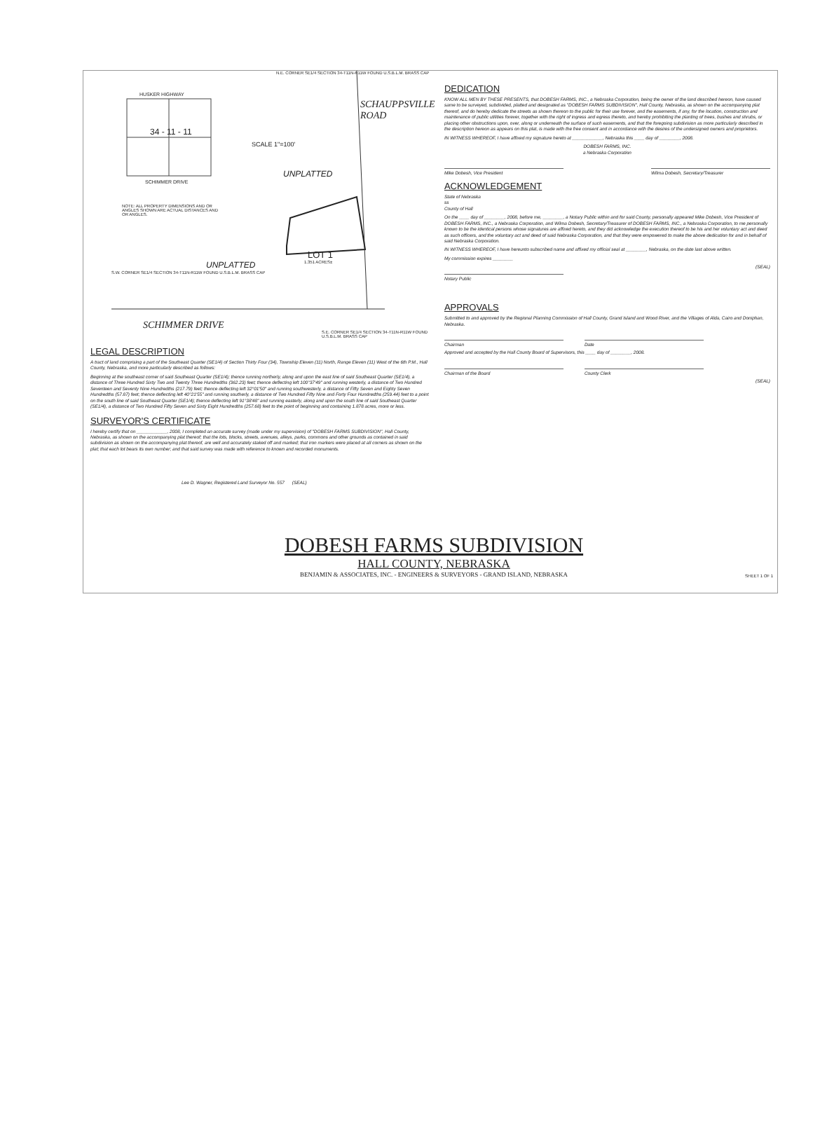HUSKER HIGHWAY
34 - 11 - 11
SCHIMMER DRIVE
NOTE: ALL PROPERTY DIMENSIONS AND OR ANGLES SHOWN ARE ACTUAL DISTANCES AND OR ANGLES.
UNPLATTED
UNPLATTED
LOT 1
1.351 ACRES±
SCHIMMER DRIVE
SCHAUPPSVILLE ROAD
SCALE 1"=100'
N.E. CORNER SE1/4 SECTION 34-T11N-R11W FOUND U.S.B.L.M. BRASS CAP
S.W. CORNER SE1/4 SECTION 34-T11N-R11W FOUND U.S.B.L.M. BRASS CAP
S.E. CORNER SE1/4 SECTION 34-T11N-R11W FOUND U.S.B.L.M. BRASS CAP
LEGAL DESCRIPTION
A tract of land comprising a part of the Southeast Quarter (SE1/4) of Section Thirty Four (34), Township Eleven (11) North, Range Eleven (11) West of the 6th P.M., Hall County, Nebraska, and more particularly described as follows:
Beginning at the southeast corner of said Southeast Quarter (SE1/4); thence running northerly, along and upon the east line of said Southeast Quarter (SE1/4), a distance of Three Hundred Sixty Two and Twenty Three Hundredths (362.23) feet; thence deflecting left 100°37'49" and running westerly, a distance of Two Hundred Seventeen and Seventy Nine Hundredths (217.79) feet; thence deflecting left 32°01'50" and running southwesterly, a distance of Fifty Seven and Eighty Seven Hundredths (57.87) feet; thence deflecting left 40°21'55" and running southerly, a distance of Two Hundred Fifty Nine and Forty Four Hundredths (259.44) feet to a point on the south line of said Southeast Quarter (SE1/4); thence deflecting left 91°38'48" and running easterly, along and upon the south line of said Southeast Quarter (SE1/4), a distance of Two Hundred Fifty Seven and Sixty Eight Hundredths (257.68) feet to the point of beginning and containing 1.878 acres, more or less.
SURVEYOR'S CERTIFICATE
I hereby certify that on ____________, 2008, I completed an accurate survey (made under my supervision) of "DOBESH FARMS SUBDIVISION", Hall County, Nebraska, as shown on the accompanying plat thereof; that the lots, blocks, streets, avenues, alleys, parks, commons and other grounds as contained in said subdivision as shown on the accompanying plat thereof, are well and accurately staked off and marked; that iron markers were placed at all corners as shown on the plat; that each lot bears its own number; and that said survey was made with reference to known and recorded monuments.
Lee D. Wagner, Registered Land Surveyor No. 557 (SEAL)
DEDICATION
KNOW ALL MEN BY THESE PRESENTS, that DOBESH FARMS, INC., a Nebraska Corporation, being the owner of the land described hereon, have caused same to be surveyed, subdivided, platted and designated as "DOBESH FARMS SUBDIVISION", Hall County, Nebraska, as shown on the accompanying plat thereof, and do hereby dedicate the streets as shown thereon to the public for their use forever, and the easements, if any, for the location, construction and maintenance of public utilities forever, together with the right of ingress and egress thereto, and hereby prohibiting the planting of trees, bushes and shrubs, or placing other obstructions upon, over, along or underneath the surface of such easements, and that the foregoing subdivision as more particularly described in the description hereon as appears on this plat, is made with the free consent and in accordance with the desires of the undersigned owners and proprietors.
IN WITNESS WHEREOF, I have affixed my signature hereto at ____________, Nebraska this ____ day of ________, 2008.
DOBESH FARMS, INC.
a Nebraska Corporation
Mike Dobesh, Vice President Wilma Dobesh, Secretary/Treasurer
ACKNOWLEDGEMENT
State of Nebraska
ss
County of Hall
On the ____ day of ________, 2008, before me, ________, a Notary Public within and for said County, personally appeared Mike Dobesh, Vice President of DOBESH FARMS, INC., a Nebraska Corporation, and Wilma Dobesh, Secretary/Treasurer of DOBESH FARMS, INC., a Nebraska Corporation, to me personally known to be the identical persons whose signatures are affixed hereto, and they did acknowledge the execution thereof to be his and her voluntary act and deed as such officers, and the voluntary act and deed of said Nebraska Corporation, and that they were empowered to make the above dedication for and in behalf of said Nebraska Corporation.
IN WITNESS WHEREOF, I have hereunto subscribed name and affixed my official seal at ________, Nebraska, on the date last above written.
My commission expires ________
Notary Public
(SEAL)
APPROVALS
Submitted to and approved by the Regional Planning Commission of Hall County, Grand Island and Wood River, and the Villages of Alda, Cairo and Doniphan, Nebraska.
Chairman Date
Approved and accepted by the Hall County Board of Supervisors, this ____ day of ________, 2008.
Chairman of the Board County Clerk
(SEAL)
DOBESH FARMS SUBDIVISION
HALL COUNTY, NEBRASKA
BENJAMIN & ASSOCIATES, INC. - ENGINEERS & SURVEYORS - GRAND ISLAND, NEBRASKA
SHEET 1 OF 1